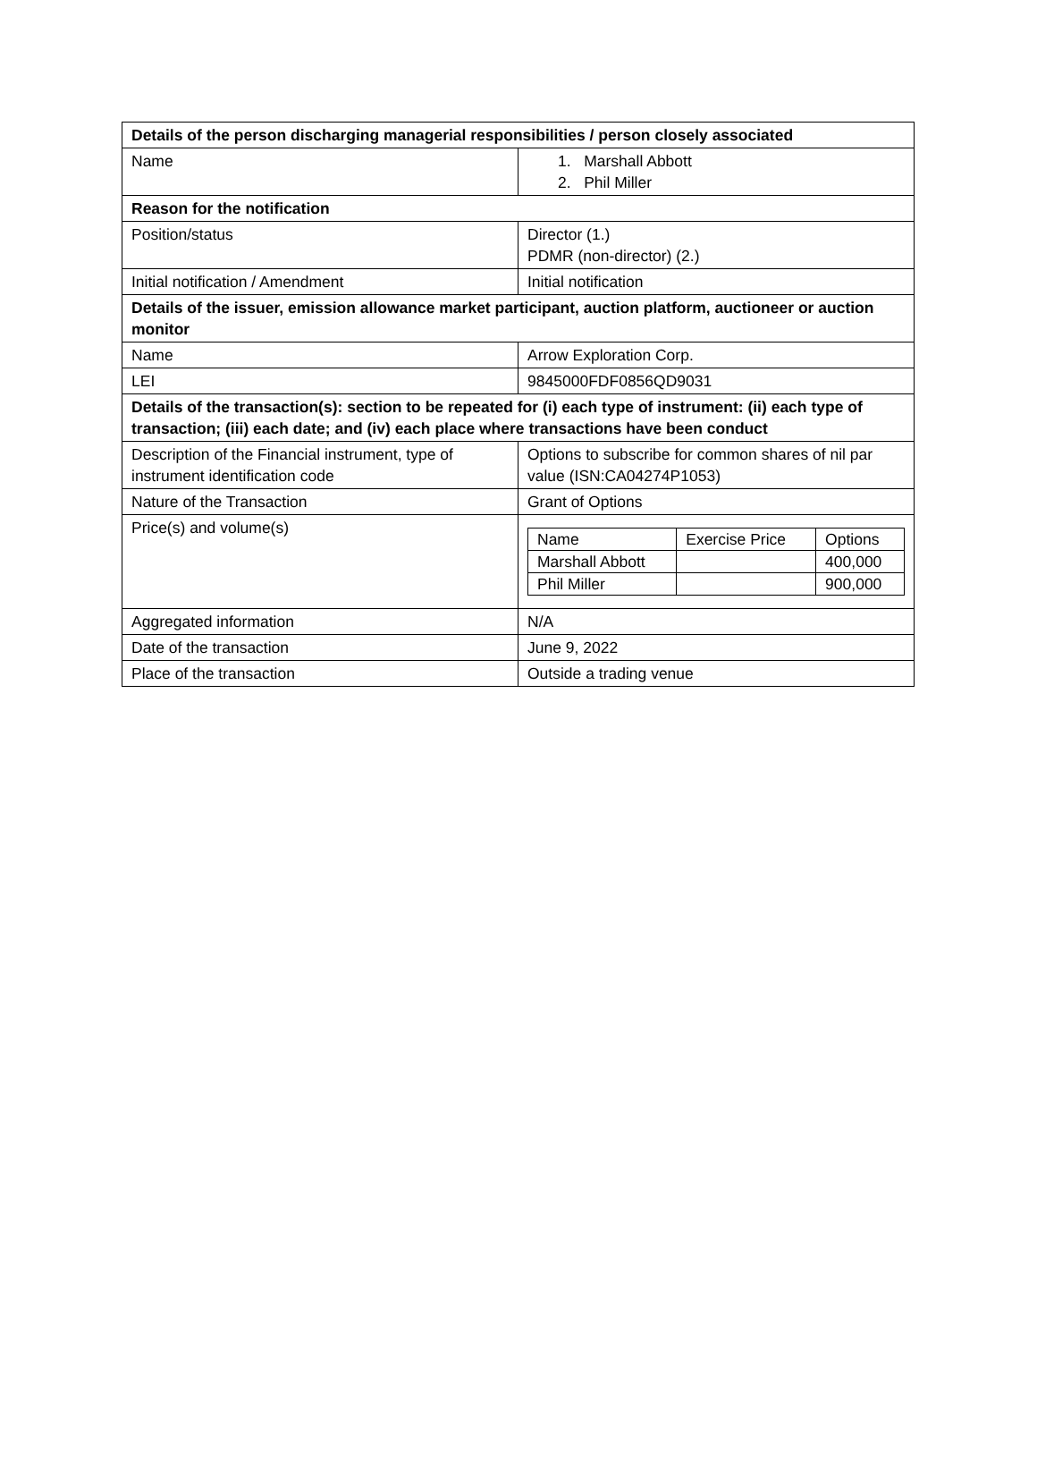| Details of the person discharging managerial responsibilities / person closely associated | |
| --- | --- |
| Name | 1. Marshall Abbott 2. Phil Miller |
| Reason for the notification | |
| Position/status | Director (1.) PDMR (non-director) (2.) |
| Initial notification / Amendment | Initial notification |
| Details of the issuer, emission allowance market participant, auction platform, auctioneer or auction monitor | |
| Name | Arrow Exploration Corp. |
| LEI | 9845000FDF0856QD9031 |
| Details of the transaction(s): section to be repeated for (i) each type of instrument: (ii) each type of transaction; (iii) each date; and (iv) each place where transactions have been conduct | |
| Description of the Financial instrument, type of instrument identification code | Options to subscribe for common shares of nil par value (ISN:CA04274P1053) |
| Nature of the Transaction | Grant of Options |
| Price(s) and volume(s) | / Name / Exercise Price / Options / / Marshall Abbott / / 400,000 / / Phil Miller / / 900,000 / |
| Aggregated information | N/A |
| Date of the transaction | June 9, 2022 |
| Place of the transaction | Outside a trading venue |